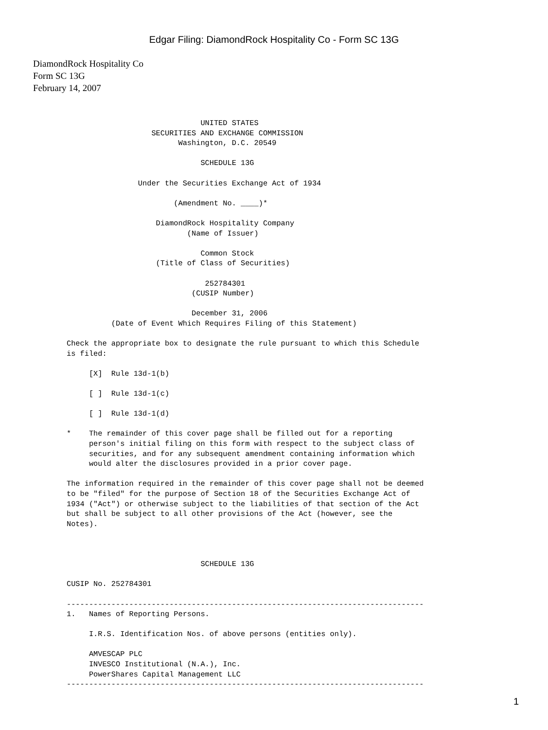Edgar Filing: DiamondRock Hospitality Co - Form SC 13G
DiamondRock Hospitality Co
Form SC 13G
February 14, 2007
                              UNITED STATES
                   SECURITIES AND EXCHANGE COMMISSION
                         Washington, D.C. 20549

                              SCHEDULE 13G

                Under the Securities Exchange Act of 1934

                        (Amendment No. ____)*

                    DiamondRock Hospitality Company
                           (Name of Issuer)

                              Common Stock
                    (Title of Class of Securities)

                               252784301
                            (CUSIP Number)

                            December 31, 2006
          (Date of Event Which Requires Filing of this Statement)

Check the appropriate box to designate the rule pursuant to which this Schedule
is filed:

     [X]  Rule 13d-1(b)

     [ ]  Rule 13d-1(c)

     [ ]  Rule 13d-1(d)

*    The remainder of this cover page shall be filled out for a reporting
     person's initial filing on this form with respect to the subject class of
     securities, and for any subsequent amendment containing information which
     would alter the disclosures provided in a prior cover page.

The information required in the remainder of this cover page shall not be deemed
to be "filed" for the purpose of Section 18 of the Securities Exchange Act of
1934 ("Act") or otherwise subject to the liabilities of that section of the Act
but shall be subject to all other provisions of the Act (however, see the
Notes).



                              SCHEDULE 13G

CUSIP No. 252784301

--------------------------------------------------------------------------------
1.   Names of Reporting Persons.

     I.R.S. Identification Nos. of above persons (entities only).

     AMVESCAP PLC
     INVESCO Institutional (N.A.), Inc.
     PowerShares Capital Management LLC
--------------------------------------------------------------------------------
1